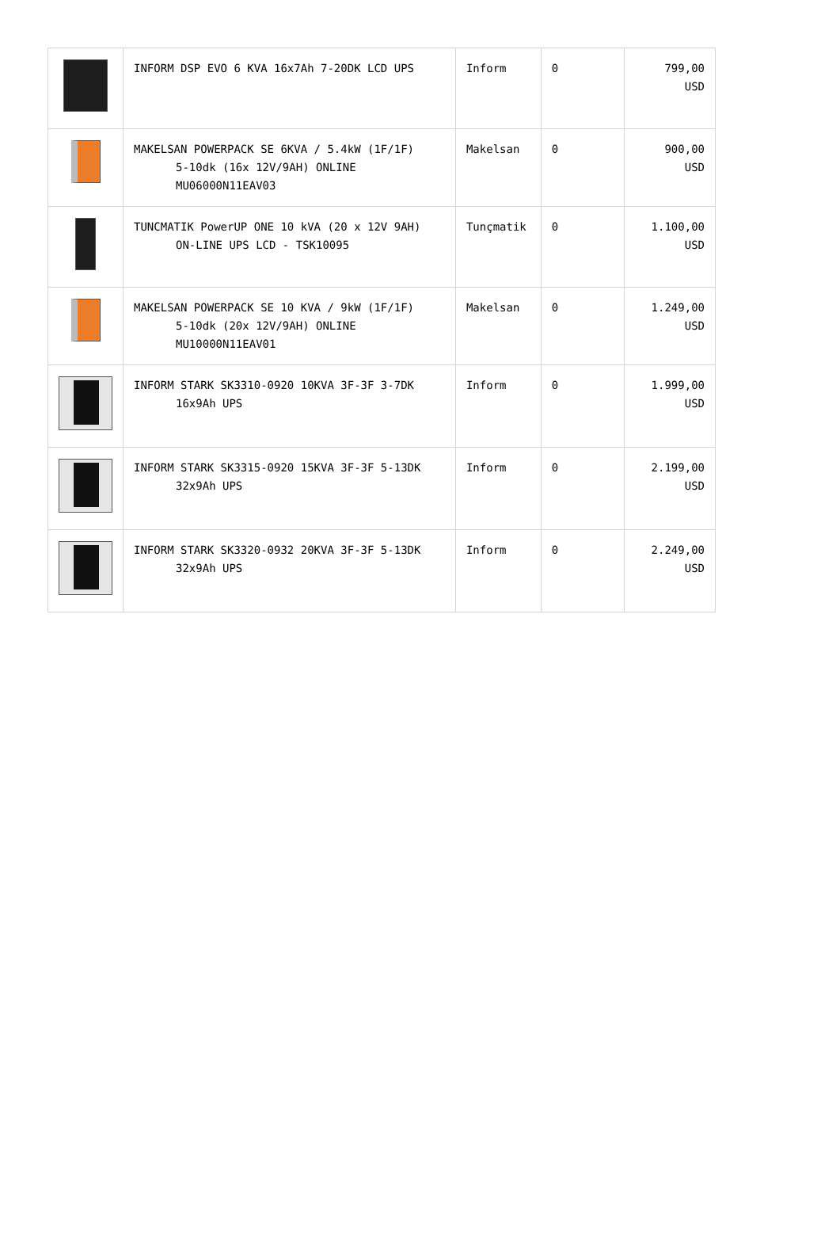| | INFORM DSP EVO 6 KVA 16x7Ah 7-20DK LCD UPS | Inform | 0 | 799,00 USD |
| | MAKELSAN POWERPACK SE 6KVA / 5.4kW (1F/1F) 5-10dk (16x 12V/9AH) ONLINE MU06000N11EAV03 | Makelsan | 0 | 900,00 USD |
| | TUNCMATIK PowerUP ONE 10 kVA (20 x 12V 9AH) ON-LINE UPS LCD - TSK10095 | Tunçmatik | 0 | 1.100,00 USD |
| | MAKELSAN POWERPACK SE 10 KVA / 9kW (1F/1F) 5-10dk (20x 12V/9AH) ONLINE MU10000N11EAV01 | Makelsan | 0 | 1.249,00 USD |
| | INFORM STARK SK3310-0920 10KVA 3F-3F 3-7DK 16x9Ah UPS | Inform | 0 | 1.999,00 USD |
| | INFORM STARK SK3315-0920 15KVA 3F-3F 5-13DK 32x9Ah UPS | Inform | 0 | 2.199,00 USD |
| | INFORM STARK SK3320-0932 20KVA 3F-3F 5-13DK 32x9Ah UPS | Inform | 0 | 2.249,00 USD |